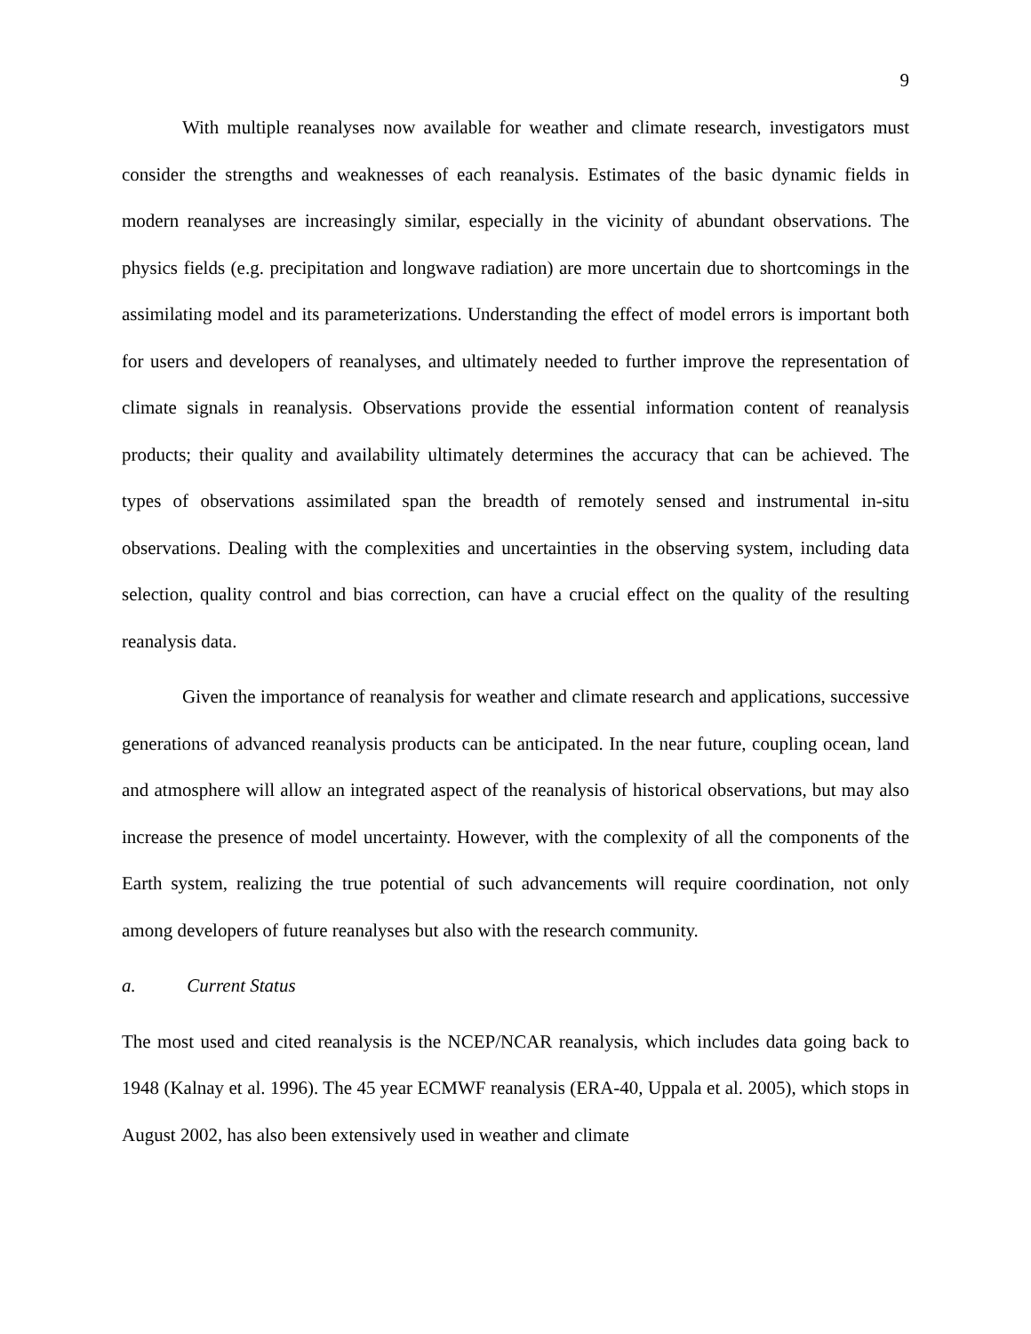9
With multiple reanalyses now available for weather and climate research, investigators must consider the strengths and weaknesses of each reanalysis. Estimates of the basic dynamic fields in modern reanalyses are increasingly similar, especially in the vicinity of abundant observations. The physics fields (e.g. precipitation and longwave radiation) are more uncertain due to shortcomings in the assimilating model and its parameterizations. Understanding the effect of model errors is important both for users and developers of reanalyses, and ultimately needed to further improve the representation of climate signals in reanalysis. Observations provide the essential information content of reanalysis products; their quality and availability ultimately determines the accuracy that can be achieved. The types of observations assimilated span the breadth of remotely sensed and instrumental in-situ observations. Dealing with the complexities and uncertainties in the observing system, including data selection, quality control and bias correction, can have a crucial effect on the quality of the resulting reanalysis data.
Given the importance of reanalysis for weather and climate research and applications, successive generations of advanced reanalysis products can be anticipated. In the near future, coupling ocean, land and atmosphere will allow an integrated aspect of the reanalysis of historical observations, but may also increase the presence of model uncertainty. However, with the complexity of all the components of the Earth system, realizing the true potential of such advancements will require coordination, not only among developers of future reanalyses but also with the research community.
a. Current Status
The most used and cited reanalysis is the NCEP/NCAR reanalysis, which includes data going back to 1948 (Kalnay et al. 1996). The 45 year ECMWF reanalysis (ERA-40, Uppala et al. 2005), which stops in August 2002, has also been extensively used in weather and climate